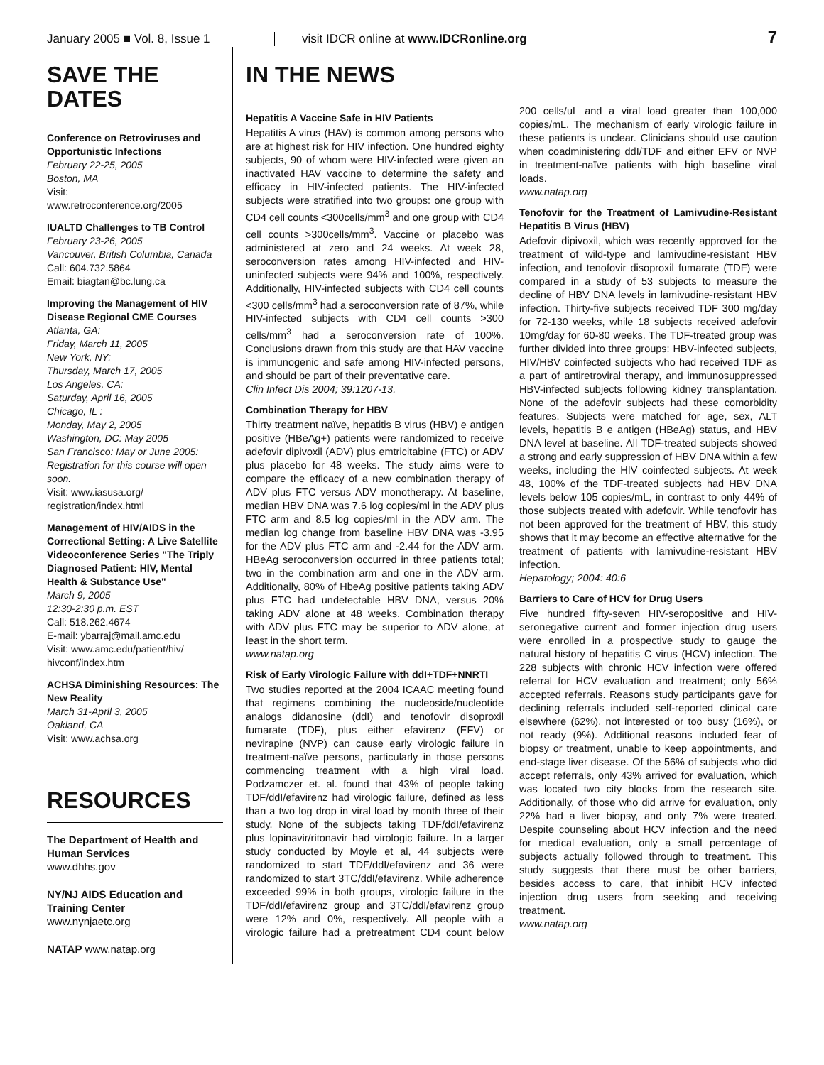January 2005 ■ Vol. 8, Issue 1 visit IDCR online at www.IDCRonline.org
7
SAVE THE DATES
Conference on Retroviruses and Opportunistic Infections
February 22-25, 2005
Boston, MA
Visit:
www.retroconference.org/2005
IUALTD Challenges to TB Control
February 23-26, 2005
Vancouver, British Columbia, Canada
Call: 604.732.5864
Email: biagtan@bc.lung.ca
Improving the Management of HIV Disease Regional CME Courses
Atlanta, GA:
Friday, March 11, 2005
New York, NY:
Thursday, March 17, 2005
Los Angeles, CA:
Saturday, April 16, 2005
Chicago, IL :
Monday, May 2, 2005
Washington, DC: May 2005
San Francisco: May or June 2005: Registration for this course will open soon.
Visit: www.iasusa.org/ registration/index.html
Management of HIV/AIDS in the Correctional Setting: A Live Satellite Videoconference Series "The Triply Diagnosed Patient: HIV, Mental Health & Substance Use"
March 9, 2005
12:30-2:30 p.m. EST
Call: 518.262.4674
E-mail: ybarraj@mail.amc.edu
Visit: www.amc.edu/patient/hiv/ hivconf/index.htm
ACHSA Diminishing Resources: The New Reality
March 31-April 3, 2005
Oakland, CA
Visit: www.achsa.org
RESOURCES
The Department of Health and Human Services
www.dhhs.gov
NY/NJ AIDS Education and Training Center
www.nynjaetc.org
NATAP www.natap.org
IN THE NEWS
Hepatitis A Vaccine Safe in HIV Patients
Hepatitis A virus (HAV) is common among persons who are at highest risk for HIV infection. One hundred eighty subjects, 90 of whom were HIV-infected were given an inactivated HAV vaccine to determine the safety and efficacy in HIV-infected patients. The HIV-infected subjects were stratified into two groups: one group with CD4 cell counts <300cells/mm<sup>3</sup> and one group with CD4 cell counts >300cells/mm<sup>3</sup>. Vaccine or placebo was administered at zero and 24 weeks. At week 28, seroconversion rates among HIV-infected and HIV-uninfected subjects were 94% and 100%, respectively. Additionally, HIV-infected subjects with CD4 cell counts <300 cells/mm<sup>3</sup> had a seroconversion rate of 87%, while HIV-infected subjects with CD4 cell counts >300 cells/mm<sup>3</sup> had a seroconversion rate of 100%. Conclusions drawn from this study are that HAV vaccine is immunogenic and safe among HIV-infected persons, and should be part of their preventative care.
Clin Infect Dis 2004; 39:1207-13.
Combination Therapy for HBV
Thirty treatment naïve, hepatitis B virus (HBV) e antigen positive (HBeAg+) patients were randomized to receive adefovir dipivoxil (ADV) plus emtricitabine (FTC) or ADV plus placebo for 48 weeks. The study aims were to compare the efficacy of a new combination therapy of ADV plus FTC versus ADV monotherapy. At baseline, median HBV DNA was 7.6 log copies/ml in the ADV plus FTC arm and 8.5 log copies/ml in the ADV arm. The median log change from baseline HBV DNA was -3.95 for the ADV plus FTC arm and -2.44 for the ADV arm. HBeAg seroconversion occurred in three patients total; two in the combination arm and one in the ADV arm. Additionally, 80% of HbeAg positive patients taking ADV plus FTC had undetectable HBV DNA, versus 20% taking ADV alone at 48 weeks. Combination therapy with ADV plus FTC may be superior to ADV alone, at least in the short term.
www.natap.org
Risk of Early Virologic Failure with ddI+TDF+NNRTI
Two studies reported at the 2004 ICAAC meeting found that regimens combining the nucleoside/nucleotide analogs didanosine (ddI) and tenofovir disoproxil fumarate (TDF), plus either efavirenz (EFV) or nevirapine (NVP) can cause early virologic failure in treatment-naïve persons, particularly in those persons commencing treatment with a high viral load. Podzamczer et. al. found that 43% of people taking TDF/ddI/efavirenz had virologic failure, defined as less than a two log drop in viral load by month three of their study. None of the subjects taking TDF/ddI/efavirenz plus lopinavir/ritonavir had virologic failure. In a larger study conducted by Moyle et al, 44 subjects were randomized to start TDF/ddI/efavirenz and 36 were randomized to start 3TC/ddI/efavirenz. While adherence exceeded 99% in both groups, virologic failure in the TDF/ddI/efavirenz group and 3TC/ddI/efavirenz group were 12% and 0%, respectively. All people with a virologic failure had a pretreatment CD4 count below 200 cells/uL and a viral load greater than 100,000 copies/mL. The mechanism of early virologic failure in these patients is unclear. Clinicians should use caution when coadministering ddI/TDF and either EFV or NVP in treatment-naïve patients with high baseline viral loads.
www.natap.org
Tenofovir for the Treatment of Lamivudine-Resistant Hepatitis B Virus (HBV)
Adefovir dipivoxil, which was recently approved for the treatment of wild-type and lamivudine-resistant HBV infection, and tenofovir disoproxil fumarate (TDF) were compared in a study of 53 subjects to measure the decline of HBV DNA levels in lamivudine-resistant HBV infection. Thirty-five subjects received TDF 300 mg/day for 72-130 weeks, while 18 subjects received adefovir 10mg/day for 60-80 weeks. The TDF-treated group was further divided into three groups: HBV-infected subjects, HIV/HBV coinfected subjects who had received TDF as a part of antiretroviral therapy, and immunosuppressed HBV-infected subjects following kidney transplantation. None of the adefovir subjects had these comorbidity features. Subjects were matched for age, sex, ALT levels, hepatitis B e antigen (HBeAg) status, and HBV DNA level at baseline. All TDF-treated subjects showed a strong and early suppression of HBV DNA within a few weeks, including the HIV coinfected subjects. At week 48, 100% of the TDF-treated subjects had HBV DNA levels below 105 copies/mL, in contrast to only 44% of those subjects treated with adefovir. While tenofovir has not been approved for the treatment of HBV, this study shows that it may become an effective alternative for the treatment of patients with lamivudine-resistant HBV infection.
Hepatology; 2004: 40:6
Barriers to Care of HCV for Drug Users
Five hundred fifty-seven HIV-seropositive and HIV-seronegative current and former injection drug users were enrolled in a prospective study to gauge the natural history of hepatitis C virus (HCV) infection. The 228 subjects with chronic HCV infection were offered referral for HCV evaluation and treatment; only 56% accepted referrals. Reasons study participants gave for declining referrals included self-reported clinical care elsewhere (62%), not interested or too busy (16%), or not ready (9%). Additional reasons included fear of biopsy or treatment, unable to keep appointments, and end-stage liver disease. Of the 56% of subjects who did accept referrals, only 43% arrived for evaluation, which was located two city blocks from the research site. Additionally, of those who did arrive for evaluation, only 22% had a liver biopsy, and only 7% were treated. Despite counseling about HCV infection and the need for medical evaluation, only a small percentage of subjects actually followed through to treatment. This study suggests that there must be other barriers, besides access to care, that inhibit HCV infected injection drug users from seeking and receiving treatment.
www.natap.org